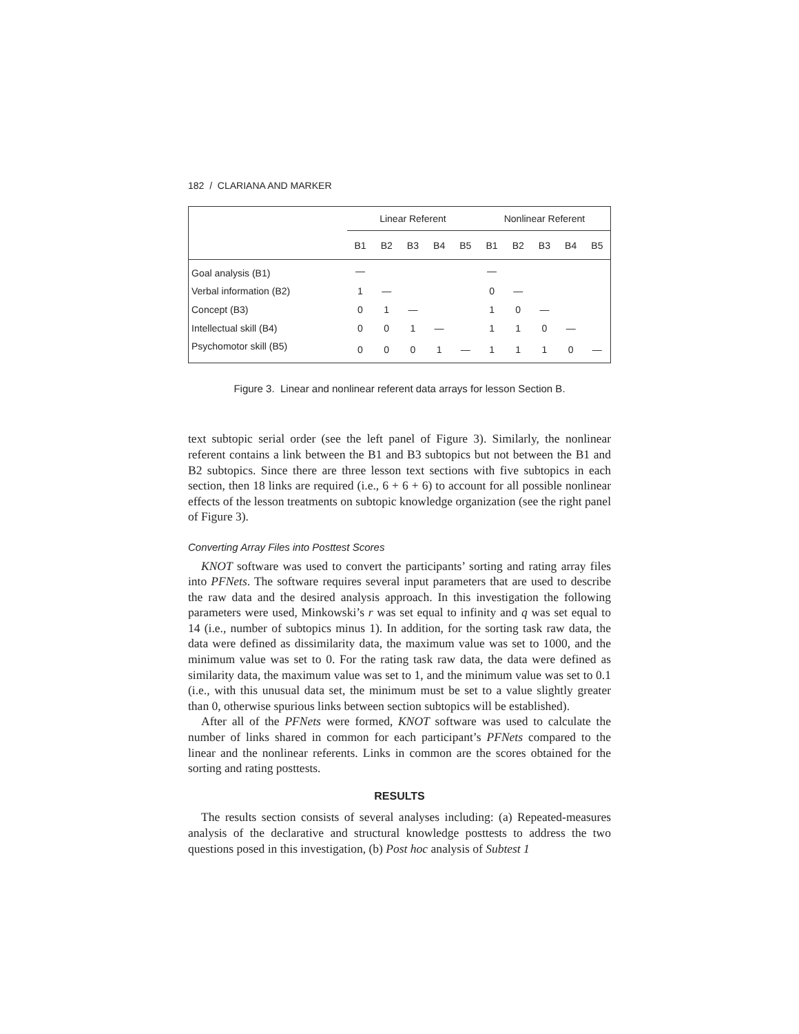182 / CLARIANA AND MARKER
| | Linear Referent | | | | | Nonlinear Referent | | | | |
| --- | --- | --- | --- | --- | --- | --- | --- | --- | --- | --- |
| | B1 | B2 | B3 | B4 | B5 | B1 | B2 | B3 | B4 | B5 |
| Goal analysis (B1) | — | | | | | — | | | | |
| Verbal information (B2) | 1 | — | | | | 0 | — | | | |
| Concept (B3) | 0 | 1 | — | | | 1 | 0 | — | | |
| Intellectual skill (B4) | 0 | 0 | 1 | — | | 1 | 1 | 0 | — | |
| Psychomotor skill (B5) | 0 | 0 | 0 | 1 | — | 1 | 1 | 1 | 0 | — |
Figure 3. Linear and nonlinear referent data arrays for lesson Section B.
text subtopic serial order (see the left panel of Figure 3). Similarly, the nonlinear referent contains a link between the B1 and B3 subtopics but not between the B1 and B2 subtopics. Since there are three lesson text sections with five subtopics in each section, then 18 links are required (i.e., 6 + 6 + 6) to account for all possible nonlinear effects of the lesson treatments on subtopic knowledge organization (see the right panel of Figure 3).
Converting Array Files into Posttest Scores
KNOT software was used to convert the participants’ sorting and rating array files into PFNets. The software requires several input parameters that are used to describe the raw data and the desired analysis approach. In this investigation the following parameters were used, Minkowski’s r was set equal to infinity and q was set equal to 14 (i.e., number of subtopics minus 1). In addition, for the sorting task raw data, the data were defined as dissimilarity data, the maximum value was set to 1000, and the minimum value was set to 0. For the rating task raw data, the data were defined as similarity data, the maximum value was set to 1, and the minimum value was set to 0.1 (i.e., with this unusual data set, the minimum must be set to a value slightly greater than 0, otherwise spurious links between section subtopics will be established).
After all of the PFNets were formed, KNOT software was used to calculate the number of links shared in common for each participant’s PFNets compared to the linear and the nonlinear referents. Links in common are the scores obtained for the sorting and rating posttests.
RESULTS
The results section consists of several analyses including: (a) Repeated-measures analysis of the declarative and structural knowledge posttests to address the two questions posed in this investigation, (b) Post hoc analysis of Subtest 1